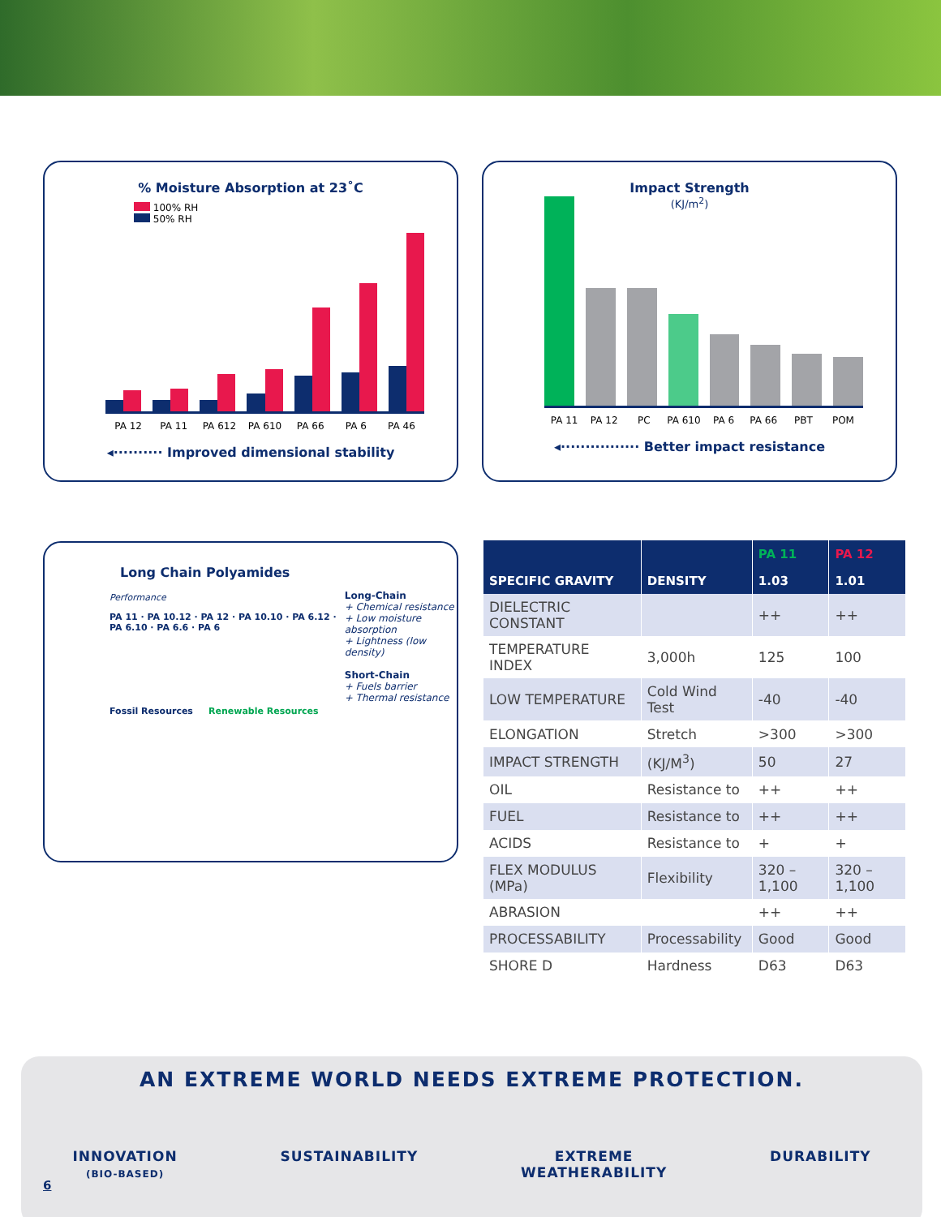% Moisture Absorption at 23˚C
100% RH
50% RH
PA 12 PA 11 PA 612 PA 610 PA 66 PA 6 PA 46
◂·········· Improved dimensional stability
Impact Strength
(KJ/m<sup>2</sup>)
PA 11 PA 12 PC PA 610 PA 6 PA 66 PBT POM
◂················ Better impact resistance
Long Chain Polyamides
Performance
PA 11 · PA 10.12 · PA 12 · PA 10.10 · PA 6.12 · PA 6.10 · PA 6.6 · PA 6
Fossil Resources Renewable Resources
Long-Chain
+ Chemical resistance
+ Low moisture absorption
+ Lightness (low density)
Short-Chain
+ Fuels barrier
+ Thermal resistance
| | | PA 11 | PA 12 |
| --- | --- | --- | --- |
| SPECIFIC GRAVITY | DENSITY | 1.03 | 1.01 |
| DIELECTRIC CONSTANT | | ++ | ++ |
| TEMPERATURE INDEX | 3,000h | 125 | 100 |
| LOW TEMPERATURE | Cold Wind Test | -40 | -40 |
| ELONGATION | Stretch | >300 | >300 |
| IMPACT STRENGTH | (KJ/M<sup>3</sup>) | 50 | 27 |
| OIL | Resistance to | ++ | ++ |
| FUEL | Resistance to | ++ | ++ |
| ACIDS | Resistance to | + | + |
| FLEX MODULUS (MPa) | Flexibility | 320 –1,100 | 320 –1,100 |
| ABRASION | | ++ | ++ |
| PROCESSABILITY | Processability | Good | Good |
| SHORE D | Hardness | D63 | D63 |
AN EXTREME WORLD NEEDS EXTREME PROTECTION.
INNOVATION
(BIO-BASED)
SUSTAINABILITY EXTREME
WEATHERABILITY
DURABILITY
6